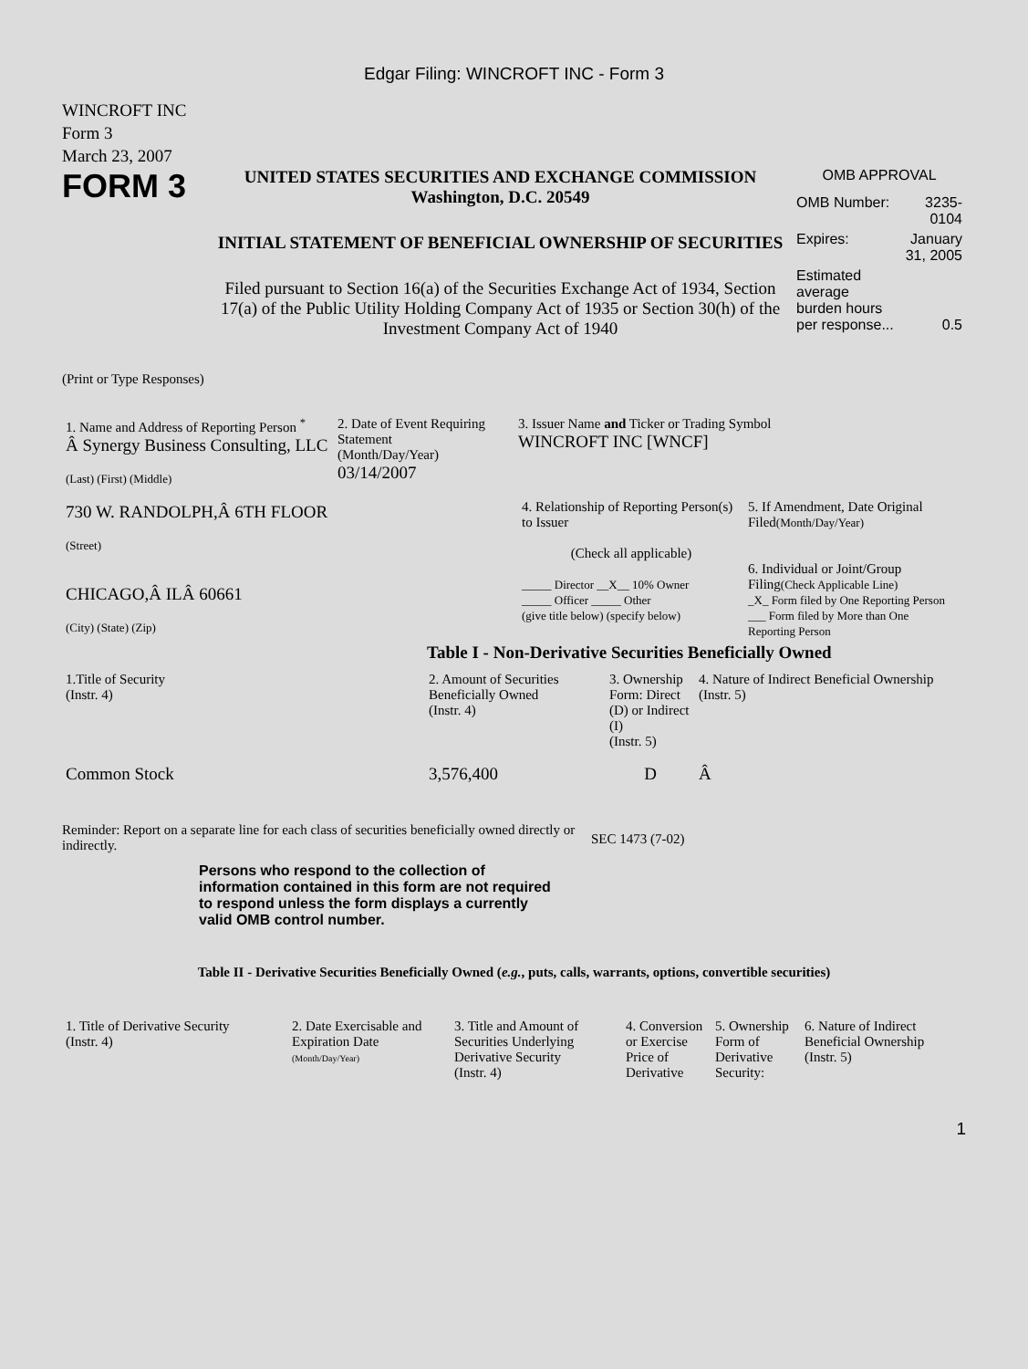Edgar Filing: WINCROFT INC - Form 3
WINCROFT INC
Form 3
March 23, 2007
FORM 3
UNITED STATES SECURITIES AND EXCHANGE COMMISSION
Washington, D.C. 20549
INITIAL STATEMENT OF BENEFICIAL OWNERSHIP OF SECURITIES
Filed pursuant to Section 16(a) of the Securities Exchange Act of 1934, Section 17(a) of the Public Utility Holding Company Act of 1935 or Section 30(h) of the Investment Company Act of 1940
OMB APPROVAL
| OMB Number: | 3235-0104 |
| Expires: | January 31, 2005 |
| Estimated average burden hours per response... | 0.5 |
(Print or Type Responses)
| 1. Name and Address of Reporting Person <sup>*</sup> Â Synergy Business Consulting, LLC (Last) (First) (Middle) 730 W. RANDOLPH,Â 6TH FLOOR (Street) CHICAGO,Â ILÂ 60661 (City) (State) (Zip) | 2. Date of Event Requiring Statement (Month/Day/Year) 03/14/2007 | 3. Issuer Name and Ticker or Trading Symbol WINCROFT INC [WNCF] / 4. Relationship of Reporting Person(s) to Issuer (Check all applicable) _____ Director __X__ 10% Owner _____ Officer _____ Other (give title below) (specify below) / 5. If Amendment, Date Original Filed (Month/Day/Year) 6. Individual or Joint/Group Filing (Check Applicable Line) _X_ Form filed by One Reporting Person ___ Form filed by More than One Reporting Person / |
Table I - Non-Derivative Securities Beneficially Owned
| 1.Title of Security (Instr. 4) | 2. Amount of Securities Beneficially Owned (Instr. 4) | 3. Ownership Form: Direct (D) or Indirect (I) (Instr. 5) | 4. Nature of Indirect Beneficial Ownership (Instr. 5) |
| --- | --- | --- | --- |
| Common Stock | 3,576,400 | D | Â |
Reminder: Report on a separate line for each class of securities beneficially owned directly or indirectly.
SEC 1473 (7-02)
Persons who respond to the collection of information contained in this form are not required to respond unless the form displays a currently valid OMB control number.
Table II - Derivative Securities Beneficially Owned (e.g., puts, calls, warrants, options, convertible securities)
| 1. Title of Derivative Security (Instr. 4) | 2. Date Exercisable and Expiration Date (Month/Day/Year) | 3. Title and Amount of Securities Underlying Derivative Security (Instr. 4) | 4. Conversion or Exercise Price of Derivative | 5. Ownership Form of Derivative Security: | 6. Nature of Indirect Beneficial Ownership (Instr. 5) |
| --- | --- | --- | --- | --- | --- |
1